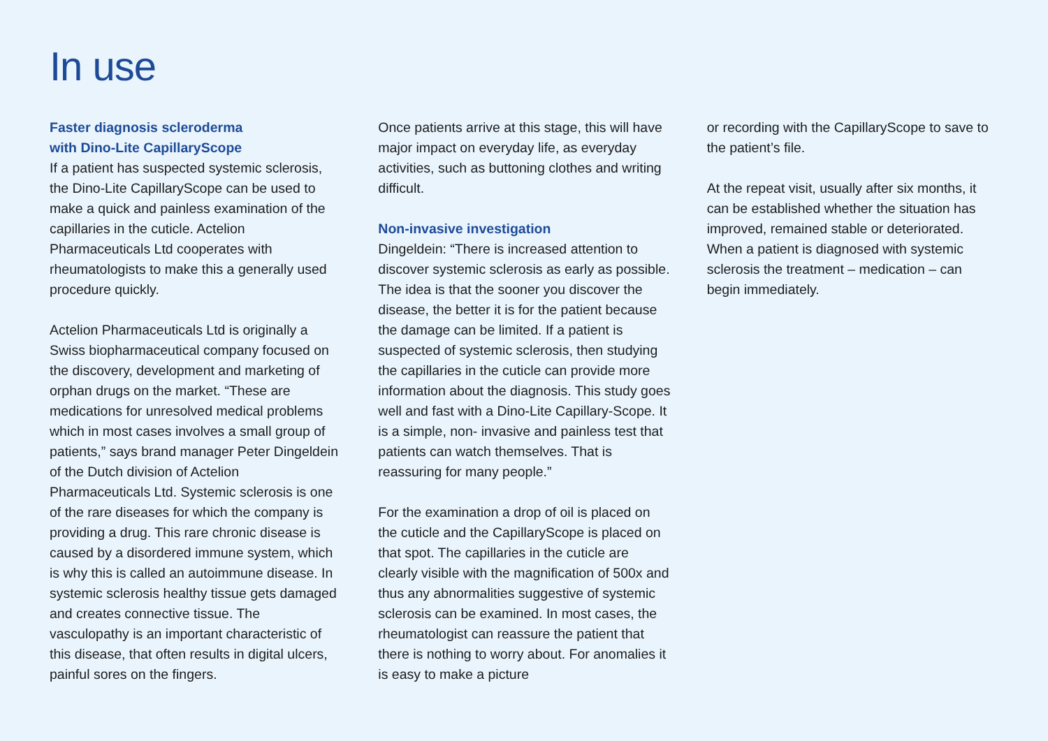In use
Faster diagnosis scleroderma
with Dino-Lite CapillaryScope
If a patient has suspected systemic sclerosis, the Dino-Lite CapillaryScope can be used to make a quick and painless examination of the capillaries in the cuticle. Actelion Pharmaceuticals Ltd cooperates with rheumatologists to make this a generally used procedure quickly.
Actelion Pharmaceuticals Ltd is originally a Swiss biopharmaceutical company focused on the discovery, development and marketing of orphan drugs on the market. “These are medications for unresolved medical problems which in most cases involves a small group of patients,” says brand manager Peter Dingeldein of the Dutch division of Actelion Pharmaceuticals Ltd. Systemic sclerosis is one of the rare diseases for which the company is providing a drug. This rare chronic disease is caused by a disordered immune system, which is why this is called an autoimmune disease. In systemic sclerosis healthy tissue gets damaged and creates connective tissue. The vasculopathy is an important characteristic of this disease, that often results in digital ulcers, painful sores on the fingers.
Once patients arrive at this stage, this will have major impact on everyday life, as everyday activities, such as buttoning clothes and writing difficult.
Non-invasive investigation
Dingeldein: “There is increased attention to discover systemic sclerosis as early as possible. The idea is that the sooner you discover the disease, the better it is for the patient because the damage can be limited. If a patient is suspected of systemic sclerosis, then studying the capillaries in the cuticle can provide more information about the diagnosis. This study goes well and fast with a Dino-Lite Capillary-Scope. It is a simple, non- invasive and painless test that patients can watch themselves. That is reassuring for many people.”
For the examination a drop of oil is placed on the cuticle and the CapillaryScope is placed on that spot. The capillaries in the cuticle are clearly visible with the magnification of 500x and thus any abnormalities suggestive of systemic sclerosis can be examined. In most cases, the rheumatologist can reassure the patient that there is nothing to worry about. For anomalies it is easy to make a picture
or recording with the CapillaryScope to save to the patient’s file.
At the repeat visit, usually after six months, it can be established whether the situation has improved, remained stable or deteriorated. When a patient is diagnosed with systemic sclerosis the treatment – medication – can begin immediately.